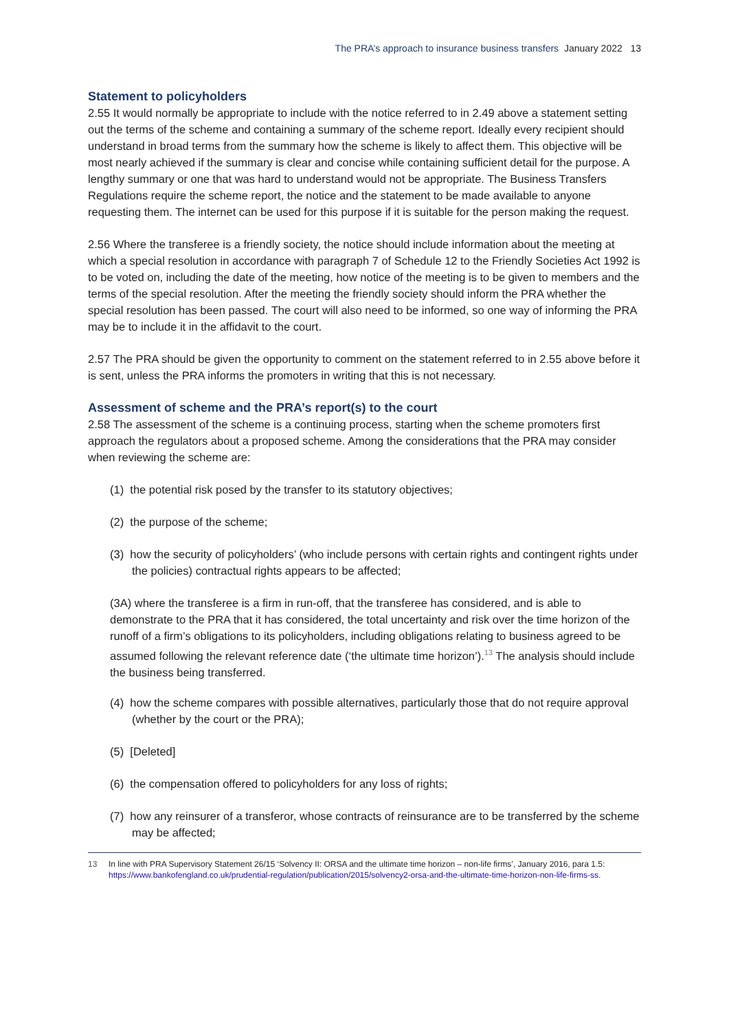The PRA’s approach to insurance business transfers January 2022 13
Statement to policyholders
2.55 It would normally be appropriate to include with the notice referred to in 2.49 above a statement setting out the terms of the scheme and containing a summary of the scheme report. Ideally every recipient should understand in broad terms from the summary how the scheme is likely to affect them. This objective will be most nearly achieved if the summary is clear and concise while containing sufficient detail for the purpose. A lengthy summary or one that was hard to understand would not be appropriate. The Business Transfers Regulations require the scheme report, the notice and the statement to be made available to anyone requesting them. The internet can be used for this purpose if it is suitable for the person making the request.
2.56 Where the transferee is a friendly society, the notice should include information about the meeting at which a special resolution in accordance with paragraph 7 of Schedule 12 to the Friendly Societies Act 1992 is to be voted on, including the date of the meeting, how notice of the meeting is to be given to members and the terms of the special resolution. After the meeting the friendly society should inform the PRA whether the special resolution has been passed. The court will also need to be informed, so one way of informing the PRA may be to include it in the affidavit to the court.
2.57 The PRA should be given the opportunity to comment on the statement referred to in 2.55 above before it is sent, unless the PRA informs the promoters in writing that this is not necessary.
Assessment of scheme and the PRA’s report(s) to the court
2.58 The assessment of the scheme is a continuing process, starting when the scheme promoters first approach the regulators about a proposed scheme. Among the considerations that the PRA may consider when reviewing the scheme are:
(1) the potential risk posed by the transfer to its statutory objectives;
(2) the purpose of the scheme;
(3) how the security of policyholders’ (who include persons with certain rights and contingent rights under the policies) contractual rights appears to be affected;
(3A) where the transferee is a firm in run-off, that the transferee has considered, and is able to demonstrate to the PRA that it has considered, the total uncertainty and risk over the time horizon of the runoff of a firm’s obligations to its policyholders, including obligations relating to business agreed to be assumed following the relevant reference date (‘the ultimate time horizon’).<sup>13</sup> The analysis should include the business being transferred.
(4) how the scheme compares with possible alternatives, particularly those that do not require approval (whether by the court or the PRA);
(5) [Deleted]
(6) the compensation offered to policyholders for any loss of rights;
(7) how any reinsurer of a transferor, whose contracts of reinsurance are to be transferred by the scheme may be affected;
13 In line with PRA Supervisory Statement 26/15 ‘Solvency II: ORSA and the ultimate time horizon – non-life firms’, January 2016, para 1.5: https://www.bankofengland.co.uk/prudential-regulation/publication/2015/solvency2-orsa-and-the-ultimate-time-horizon-non-life-firms-ss.